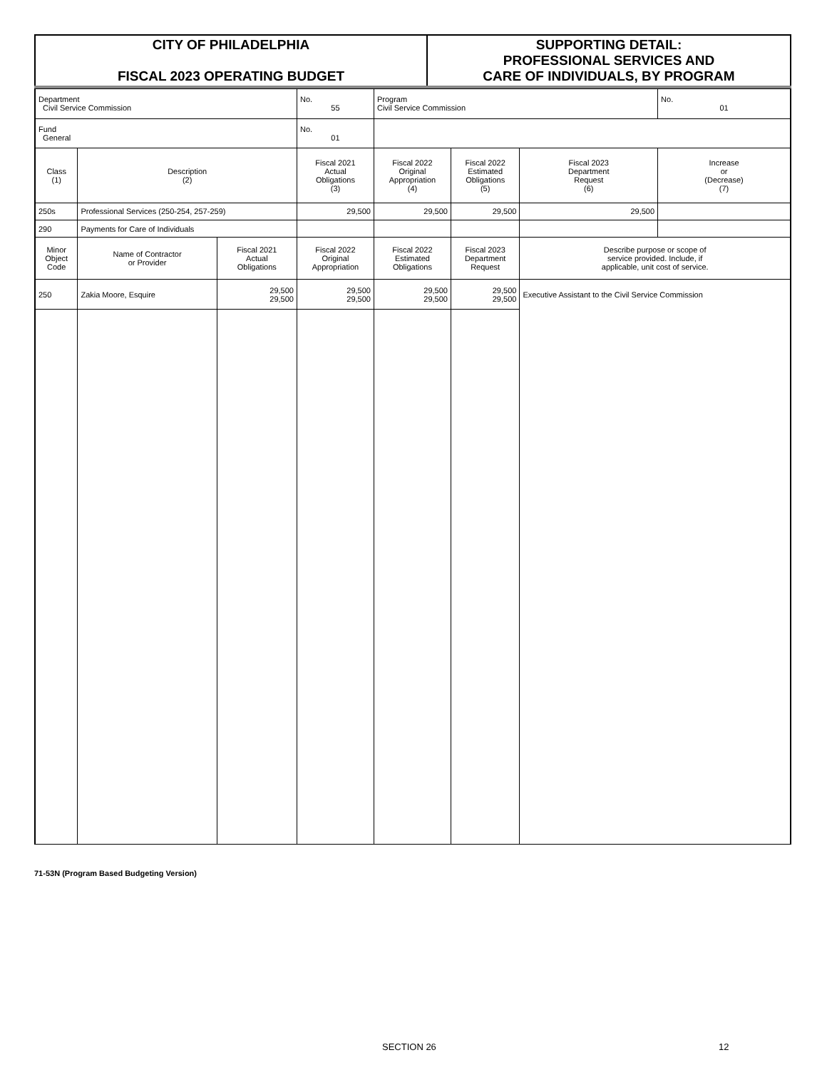| CITY OF PHILADELPHIA FISCAL 2023 OPERATING BUDGET | SUPPORTING DETAIL: PROFESSIONAL SERVICES AND CARE OF INDIVIDUALS, BY PROGRAM |
| Department Civil Service Commission | | | No. 55 | Program Civil Service Commission | | | No. 01 |
| Fund General | | | No. 01 | | | | |
| Class (1) | Description (2) | | Fiscal 2021 Actual Obligations (3) | Fiscal 2022 Original Appropriation (4) | Fiscal 2022 Estimated Obligations (5) | Fiscal 2023 Department Request (6) | Increase or (Decrease) (7) |
| 250s | Professional Services (250-254, 257-259) | | 29,500 | 29,500 | 29,500 | 29,500 | |
| 290 | Payments for Care of Individuals | | | | | | |
| Minor Object Code | Name of Contractor or Provider | Fiscal 2021 Actual Obligations | Fiscal 2022 Original Appropriation | Fiscal 2022 Estimated Obligations | Fiscal 2023 Department Request | Describe purpose or scope of service provided. Include, if applicable, unit cost of service. | |
| 250 | Zakia Moore, Esquire | 29,500 29,500 | 29,500 29,500 | 29,500 29,500 | 29,500 29,500 | Executive Assistant to the Civil Service Commission | |
71-53N (Program Based Budgeting Version)
SECTION 26 12